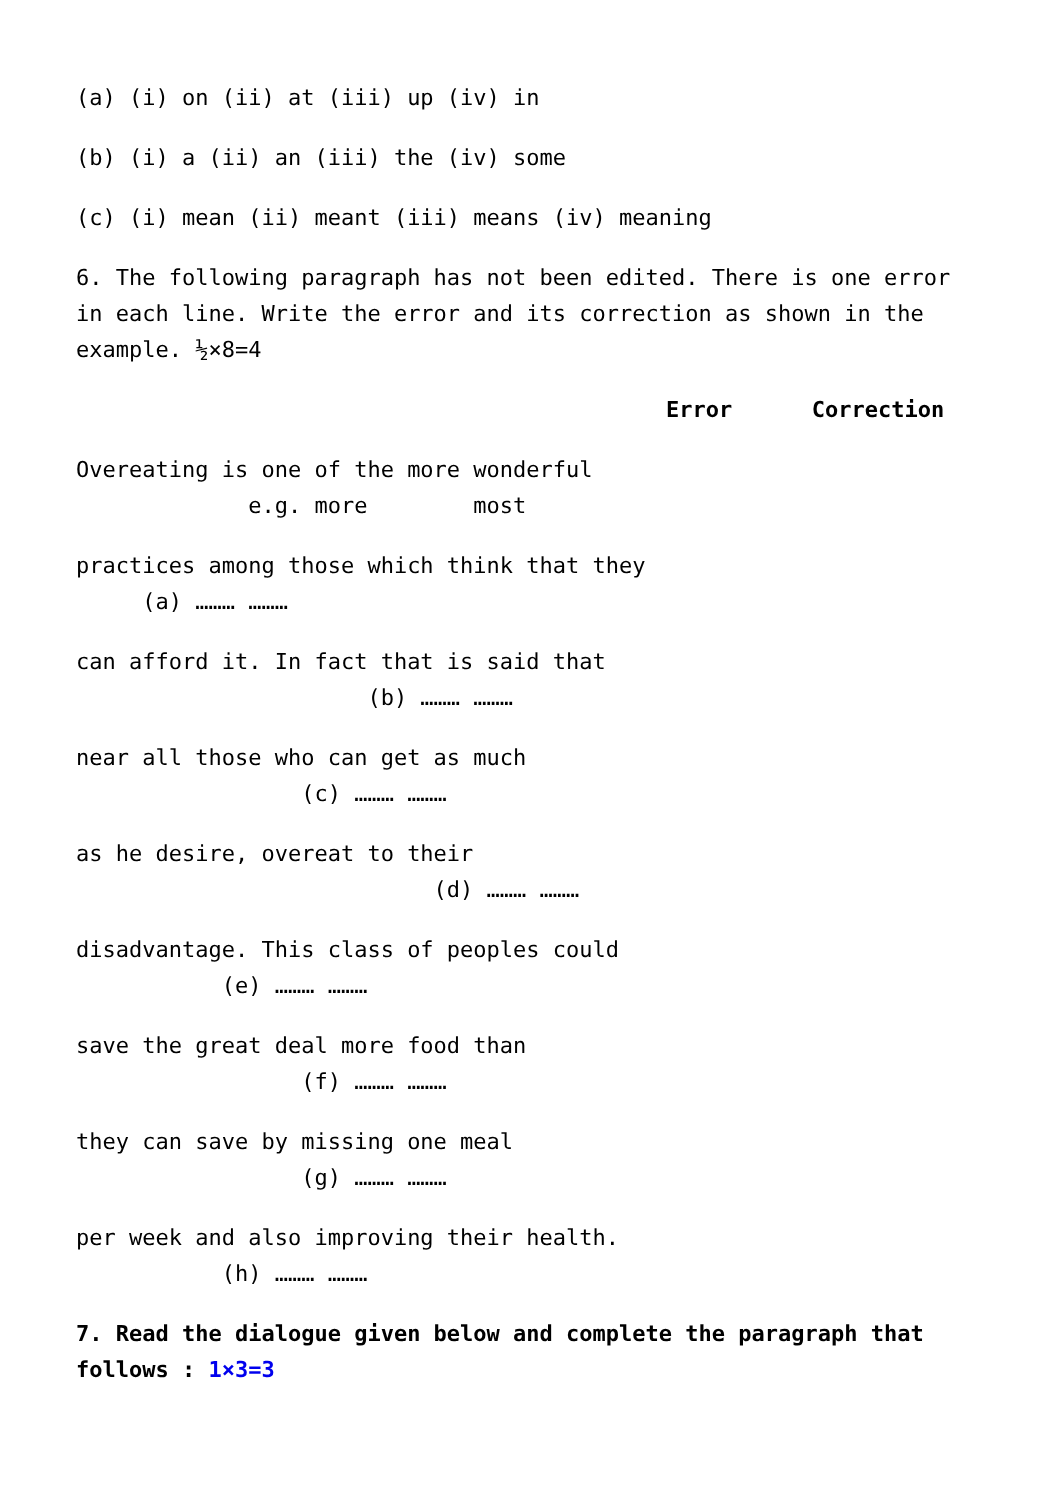(a) (i) on (ii) at (iii) up (iv) in
(b) (i) a (ii) an (iii) the (iv) some
(c) (i) mean (ii) meant (iii) means (iv) meaning
6. The following paragraph has not been edited. There is one error in each line. Write the error and its correction as shown in the example. ½×8=4
Error Correction
Overeating is one of the more wonderful e.g. more most
practices among those which think that they (a) ……… ………
can afford it. In fact that is said that (b) ……… ………
near all those who can get as much (c) ……… ………
as he desire, overeat to their (d) ……… ………
disadvantage. This class of peoples could (e) ……… ………
save the great deal more food than (f) ……… ………
they can save by missing one meal (g) ……… ………
per week and also improving their health. (h) ……… ………
7. Read the dialogue given below and complete the paragraph that follows : 1×3=3